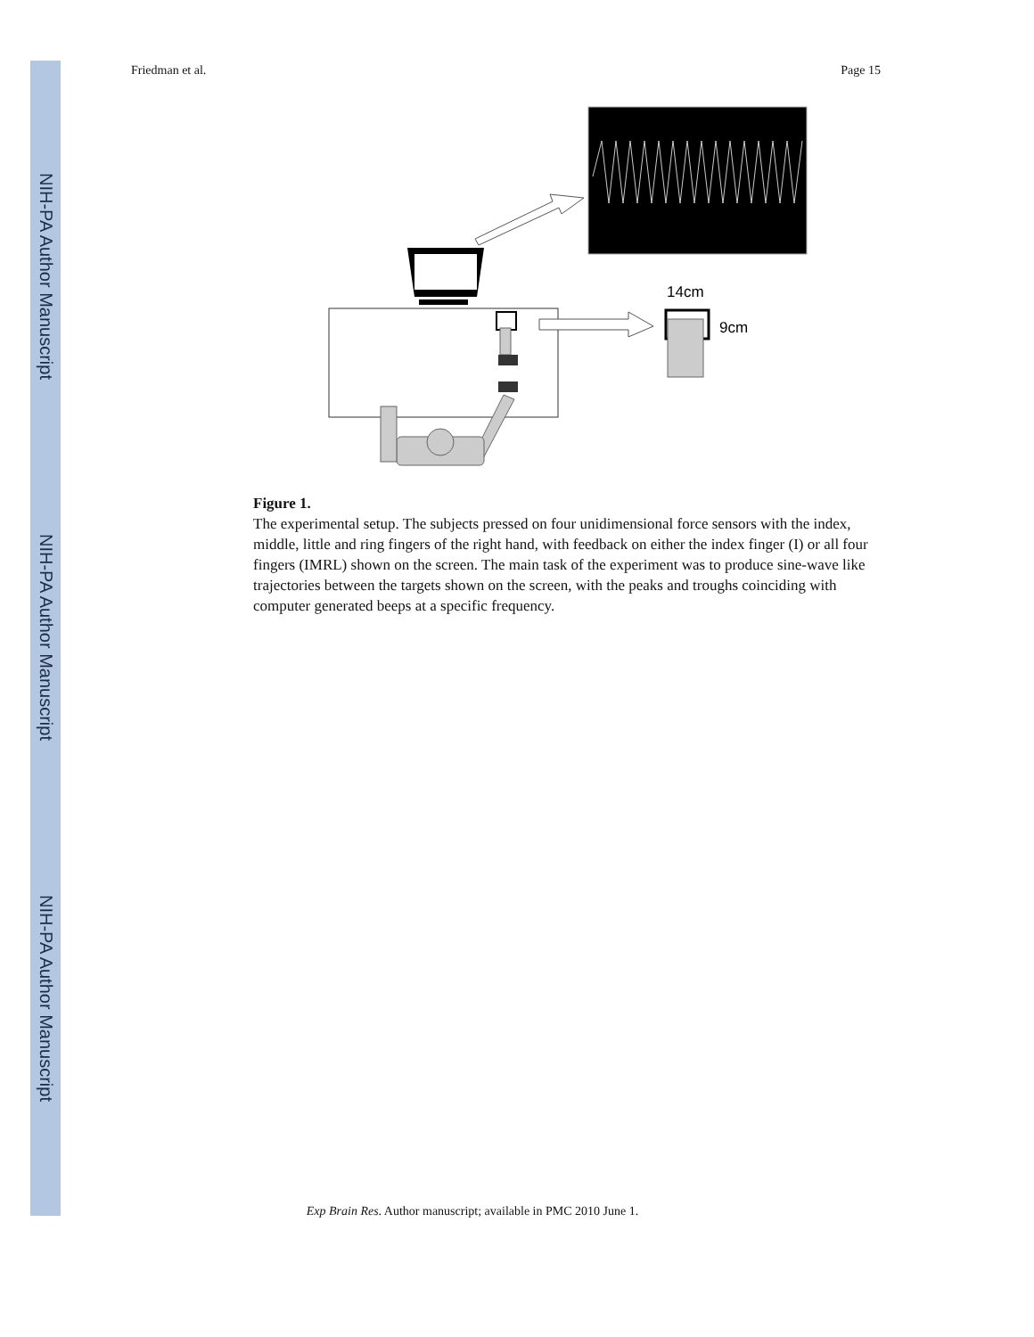NIH-PA Author Manuscript
NIH-PA Author Manuscript
NIH-PA Author Manuscript
Friedman et al. Page 15
14cm
9cm
Figure 1.
The experimental setup. The subjects pressed on four unidimensional force sensors with the index, middle, little and ring fingers of the right hand, with feedback on either the index finger (I) or all four fingers (IMRL) shown on the screen. The main task of the experiment was to produce sine-wave like trajectories between the targets shown on the screen, with the peaks and troughs coinciding with computer generated beeps at a specific frequency.
Exp Brain Res. Author manuscript; available in PMC 2010 June 1.